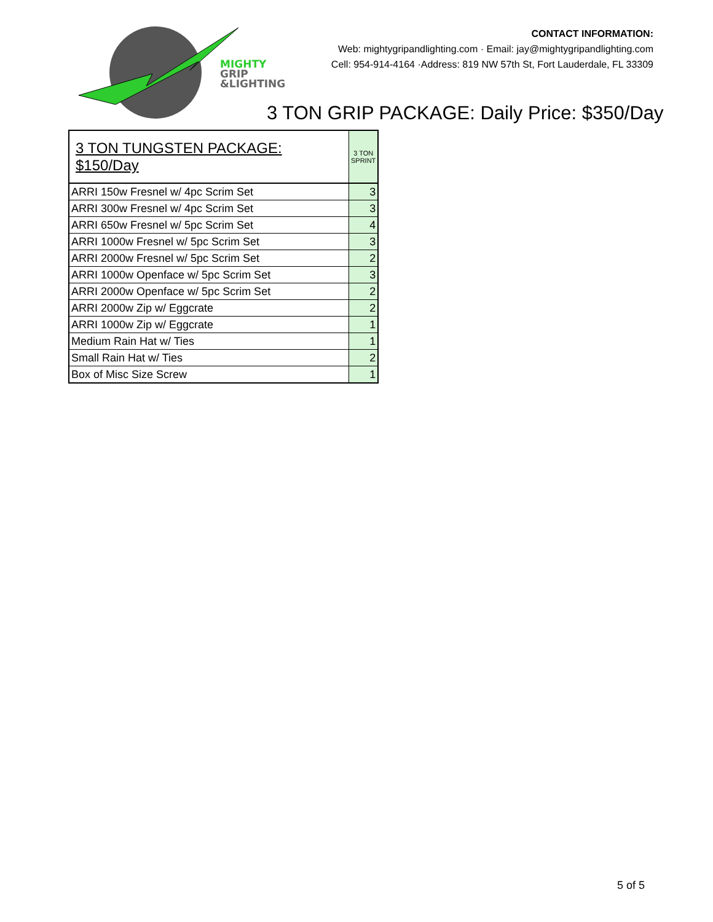MIGHTY
GRIP
&LIGHTING
CONTACT INFORMATION:
Web: mightygripandlighting.com · Email: jay@mightygripandlighting.com
Cell: 954-914-4164 ·Address: 819 NW 57th St, Fort Lauderdale, FL 33309
3 TON GRIP PACKAGE: Daily Price: $350/Day
| 3 TON TUNGSTEN PACKAGE: $150/Day | 3 TON SPRINT |
| --- | --- |
| ARRI 150w Fresnel w/ 4pc Scrim Set | 3 |
| ARRI 300w Fresnel w/ 4pc Scrim Set | 3 |
| ARRI 650w Fresnel w/ 5pc Scrim Set | 4 |
| ARRI 1000w Fresnel w/ 5pc Scrim Set | 3 |
| ARRI 2000w Fresnel w/ 5pc Scrim Set | 2 |
| ARRI 1000w Openface w/ 5pc Scrim Set | 3 |
| ARRI 2000w Openface w/ 5pc Scrim Set | 2 |
| ARRI 2000w Zip w/ Eggcrate | 2 |
| ARRI 1000w Zip w/ Eggcrate | 1 |
| Medium Rain Hat w/ Ties | 1 |
| Small Rain Hat w/ Ties | 2 |
| Box of Misc Size Screw | 1 |
5 of 5